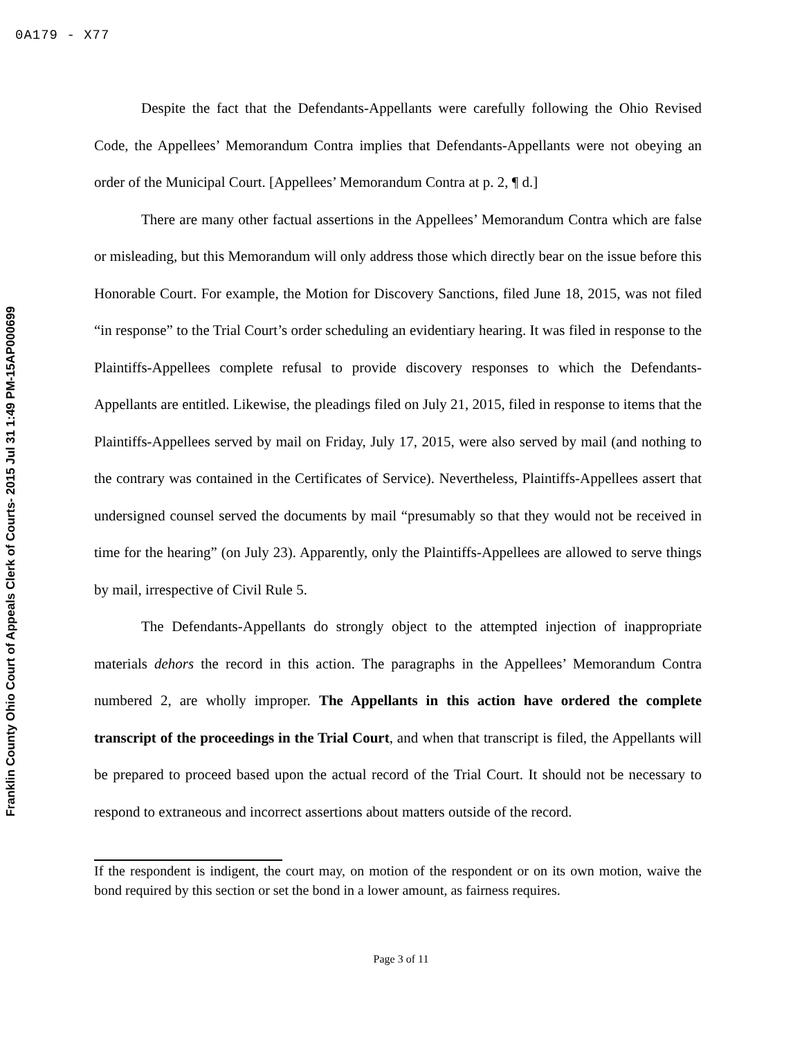0A179 - X77
Franklin County Ohio Court of Appeals Clerk of Courts- 2015 Jul 31 1:49 PM-15AP000699
Despite the fact that the Defendants-Appellants were carefully following the Ohio Revised Code, the Appellees’ Memorandum Contra implies that Defendants-Appellants were not obeying an order of the Municipal Court. [Appellees’ Memorandum Contra at p. 2, ¶ d.]
There are many other factual assertions in the Appellees’ Memorandum Contra which are false or misleading, but this Memorandum will only address those which directly bear on the issue before this Honorable Court. For example, the Motion for Discovery Sanctions, filed June 18, 2015, was not filed “in response” to the Trial Court’s order scheduling an evidentiary hearing. It was filed in response to the Plaintiffs-Appellees complete refusal to provide discovery responses to which the Defendants-Appellants are entitled. Likewise, the pleadings filed on July 21, 2015, filed in response to items that the Plaintiffs-Appellees served by mail on Friday, July 17, 2015, were also served by mail (and nothing to the contrary was contained in the Certificates of Service). Nevertheless, Plaintiffs-Appellees assert that undersigned counsel served the documents by mail “presumably so that they would not be received in time for the hearing” (on July 23). Apparently, only the Plaintiffs-Appellees are allowed to serve things by mail, irrespective of Civil Rule 5.
The Defendants-Appellants do strongly object to the attempted injection of inappropriate materials dehors the record in this action. The paragraphs in the Appellees’ Memorandum Contra numbered 2, are wholly improper. The Appellants in this action have ordered the complete transcript of the proceedings in the Trial Court, and when that transcript is filed, the Appellants will be prepared to proceed based upon the actual record of the Trial Court. It should not be necessary to respond to extraneous and incorrect assertions about matters outside of the record.
If the respondent is indigent, the court may, on motion of the respondent or on its own motion, waive the bond required by this section or set the bond in a lower amount, as fairness requires.
Page 3 of 11